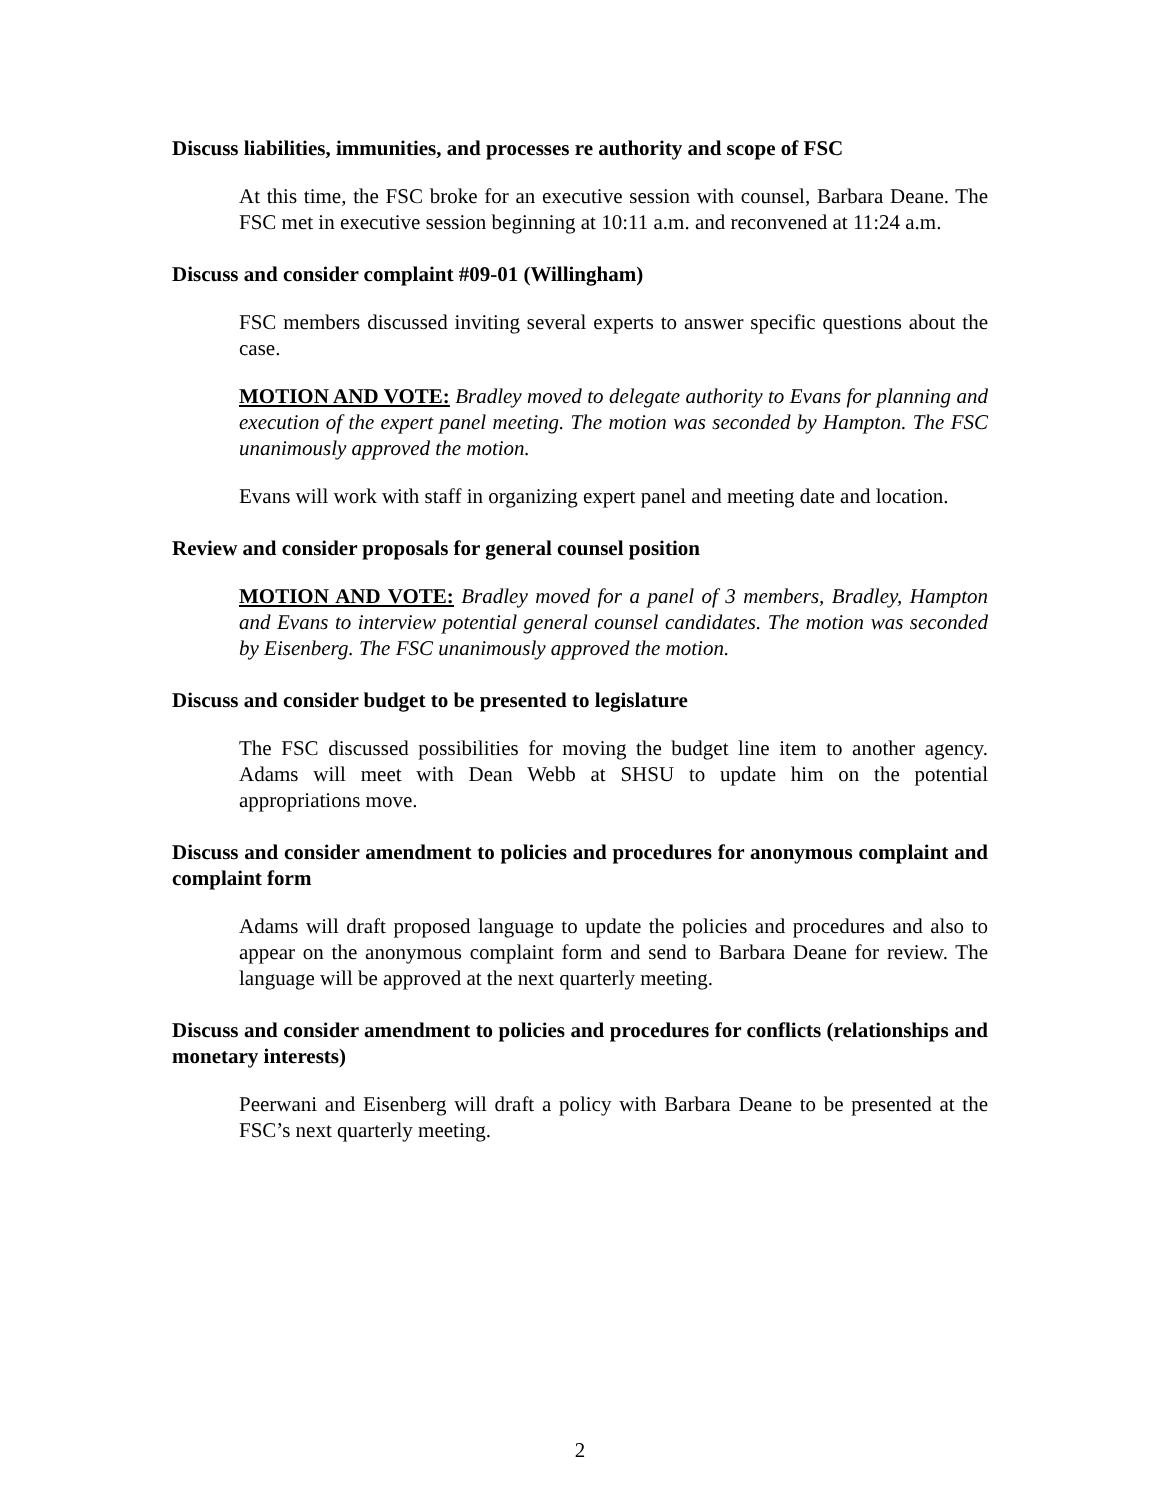Discuss liabilities, immunities, and processes re authority and scope of FSC
At this time, the FSC broke for an executive session with counsel, Barbara Deane. The FSC met in executive session beginning at 10:11 a.m. and reconvened at 11:24 a.m.
Discuss and consider complaint #09-01 (Willingham)
FSC members discussed inviting several experts to answer specific questions about the case.
MOTION AND VOTE: Bradley moved to delegate authority to Evans for planning and execution of the expert panel meeting. The motion was seconded by Hampton. The FSC unanimously approved the motion.
Evans will work with staff in organizing expert panel and meeting date and location.
Review and consider proposals for general counsel position
MOTION AND VOTE: Bradley moved for a panel of 3 members, Bradley, Hampton and Evans to interview potential general counsel candidates. The motion was seconded by Eisenberg. The FSC unanimously approved the motion.
Discuss and consider budget to be presented to legislature
The FSC discussed possibilities for moving the budget line item to another agency. Adams will meet with Dean Webb at SHSU to update him on the potential appropriations move.
Discuss and consider amendment to policies and procedures for anonymous complaint and complaint form
Adams will draft proposed language to update the policies and procedures and also to appear on the anonymous complaint form and send to Barbara Deane for review. The language will be approved at the next quarterly meeting.
Discuss and consider amendment to policies and procedures for conflicts (relationships and monetary interests)
Peerwani and Eisenberg will draft a policy with Barbara Deane to be presented at the FSC’s next quarterly meeting.
2